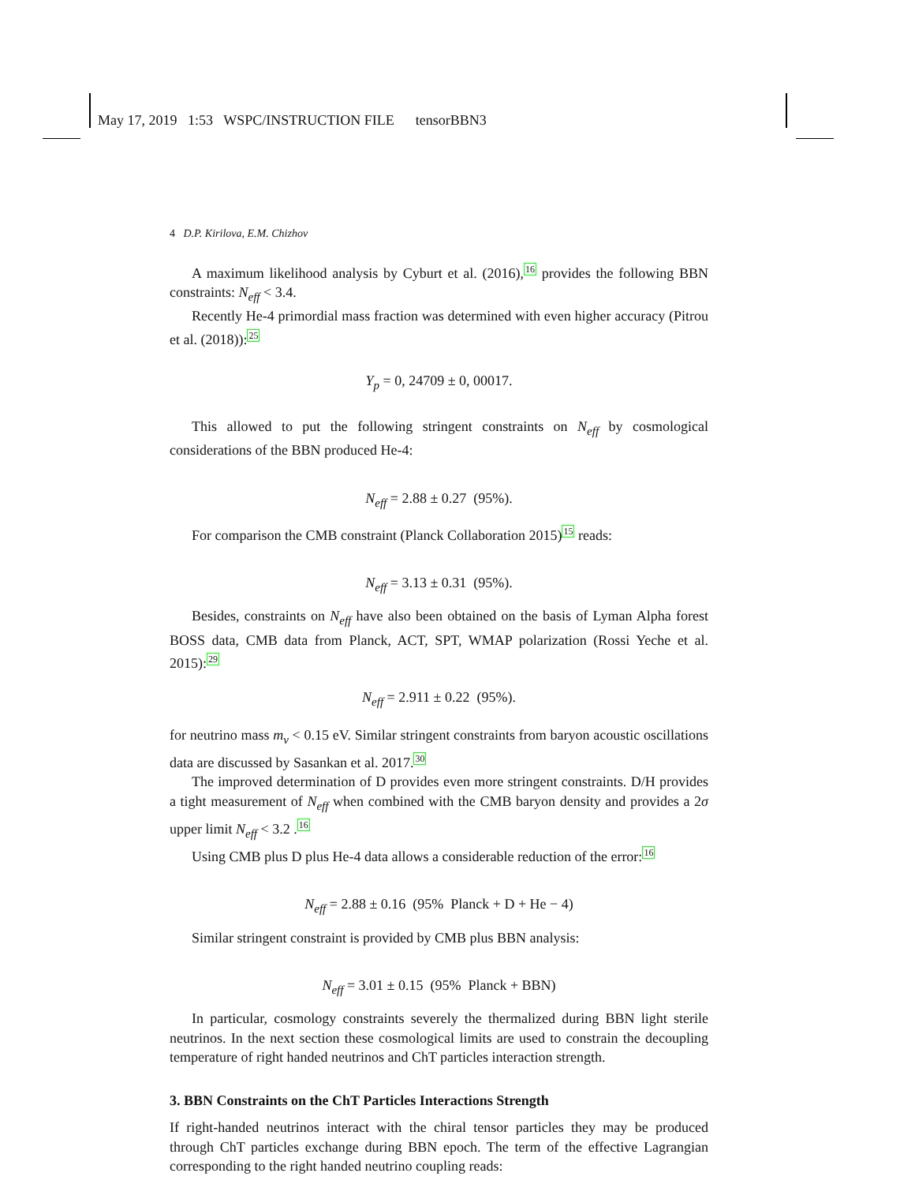May 17, 2019 1:53 WSPC/INSTRUCTION FILE tensorBBN3
4 D.P. Kirilova, E.M. Chizhov
A maximum likelihood analysis by Cyburt et al. (2016),<sup>16</sup> provides the following BBN constraints: N<sub>eff</sub> < 3.4.
Recently He-4 primordial mass fraction was determined with even higher accuracy (Pitrou et al. (2018)):<sup>25</sup>
Y<sub>p</sub> = 0, 24709 ± 0, 00017.
This allowed to put the following stringent constraints on N<sub>eff</sub> by cosmological considerations of the BBN produced He-4:
N<sub>eff</sub> = 2.88 ± 0.27 (95%).
For comparison the CMB constraint (Planck Collaboration 2015)<sup>15</sup> reads:
N<sub>eff</sub> = 3.13 ± 0.31 (95%).
Besides, constraints on N<sub>eff</sub> have also been obtained on the basis of Lyman Alpha forest BOSS data, CMB data from Planck, ACT, SPT, WMAP polarization (Rossi Yeche et al. 2015):<sup>29</sup>
N<sub>eff</sub> = 2.911 ± 0.22 (95%).
for neutrino mass m<sub>ν</sub> < 0.15 eV. Similar stringent constraints from baryon acoustic oscillations data are discussed by Sasankan et al. 2017.<sup>30</sup>
The improved determination of D provides even more stringent constraints. D/H provides a tight measurement of N<sub>eff</sub> when combined with the CMB baryon density and provides a 2σ upper limit N<sub>eff</sub> < 3.2 .<sup>16</sup>
Using CMB plus D plus He-4 data allows a considerable reduction of the error:<sup>16</sup>
N<sub>eff</sub> = 2.88 ± 0.16 (95% Planck + D + He − 4)
Similar stringent constraint is provided by CMB plus BBN analysis:
N<sub>eff</sub> = 3.01 ± 0.15 (95% Planck + BBN)
In particular, cosmology constraints severely the thermalized during BBN light sterile neutrinos. In the next section these cosmological limits are used to constrain the decoupling temperature of right handed neutrinos and ChT particles interaction strength.
3. BBN Constraints on the ChT Particles Interactions Strength
If right-handed neutrinos interact with the chiral tensor particles they may be produced through ChT particles exchange during BBN epoch. The term of the effective Lagrangian corresponding to the right handed neutrino coupling reads: